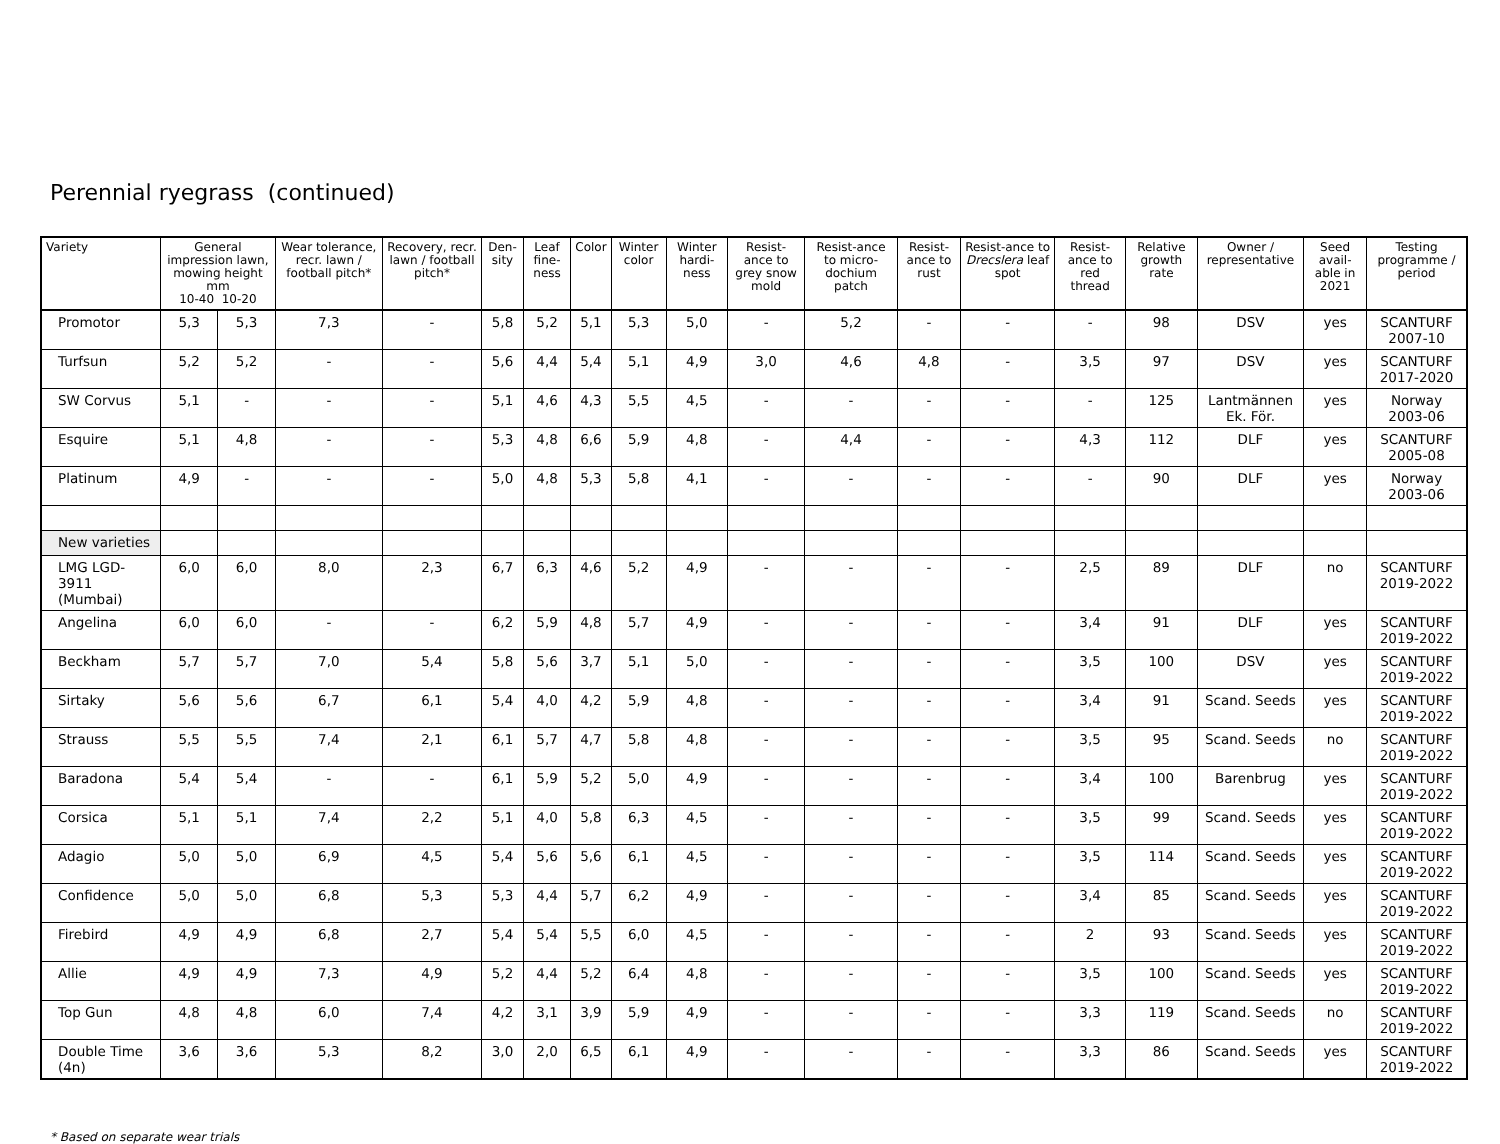Perennial ryegrass (continued)
| Variety | General impression lawn, mowing height mm 10-40 10-20 | | Wear tolerance, recr. lawn / football pitch* | Recovery, recr. lawn / football pitch* | Den-sity | Leaf fine-ness | Color | Winter color | Winter hardi-ness | Resist-ance to grey snow mold | Resist-ance to micro-dochium patch | Resist-ance to rust | Resist-ance to Drecslera leaf spot | Resist-ance to red thread | Relative growth rate | Owner / representative | Seed avail-able in 2021 | Testing programme / period |
| --- | --- | --- | --- | --- | --- | --- | --- | --- | --- | --- | --- | --- | --- | --- | --- | --- | --- | --- |
| Promotor | 5,3 | 5,3 | 7,3 | - | 5,8 | 5,2 | 5,1 | 5,3 | 5,0 | - | 5,2 | - | - | - | 98 | DSV | yes | SCANTURF 2007-10 |
| Turfsun | 5,2 | 5,2 | - | - | 5,6 | 4,4 | 5,4 | 5,1 | 4,9 | 3,0 | 4,6 | 4,8 | - | 3,5 | 97 | DSV | yes | SCANTURF 2017-2020 |
| SW Corvus | 5,1 | - | - | - | 5,1 | 4,6 | 4,3 | 5,5 | 4,5 | - | - | - | - | - | 125 | Lantmännen Ek. För. | yes | Norway 2003-06 |
| Esquire | 5,1 | 4,8 | - | - | 5,3 | 4,8 | 6,6 | 5,9 | 4,8 | - | 4,4 | - | - | 4,3 | 112 | DLF | yes | SCANTURF 2005-08 |
| Platinum | 4,9 | - | - | - | 5,0 | 4,8 | 5,3 | 5,8 | 4,1 | - | - | - | - | - | 90 | DLF | yes | Norway 2003-06 |
| New varieties | | | | | | | | | | | | | | | | | | |
| LMG LGD-3911 (Mumbai) | 6,0 | 6,0 | 8,0 | 2,3 | 6,7 | 6,3 | 4,6 | 5,2 | 4,9 | - | - | - | - | 2,5 | 89 | DLF | no | SCANTURF 2019-2022 |
| Angelina | 6,0 | 6,0 | - | - | 6,2 | 5,9 | 4,8 | 5,7 | 4,9 | - | - | - | - | 3,4 | 91 | DLF | yes | SCANTURF 2019-2022 |
| Beckham | 5,7 | 5,7 | 7,0 | 5,4 | 5,8 | 5,6 | 3,7 | 5,1 | 5,0 | - | - | - | - | 3,5 | 100 | DSV | yes | SCANTURF 2019-2022 |
| Sirtaky | 5,6 | 5,6 | 6,7 | 6,1 | 5,4 | 4,0 | 4,2 | 5,9 | 4,8 | - | - | - | - | 3,4 | 91 | Scand. Seeds | yes | SCANTURF 2019-2022 |
| Strauss | 5,5 | 5,5 | 7,4 | 2,1 | 6,1 | 5,7 | 4,7 | 5,8 | 4,8 | - | - | - | - | 3,5 | 95 | Scand. Seeds | no | SCANTURF 2019-2022 |
| Baradona | 5,4 | 5,4 | - | - | 6,1 | 5,9 | 5,2 | 5,0 | 4,9 | - | - | - | - | 3,4 | 100 | Barenbrug | yes | SCANTURF 2019-2022 |
| Corsica | 5,1 | 5,1 | 7,4 | 2,2 | 5,1 | 4,0 | 5,8 | 6,3 | 4,5 | - | - | - | - | 3,5 | 99 | Scand. Seeds | yes | SCANTURF 2019-2022 |
| Adagio | 5,0 | 5,0 | 6,9 | 4,5 | 5,4 | 5,6 | 5,6 | 6,1 | 4,5 | - | - | - | - | 3,5 | 114 | Scand. Seeds | yes | SCANTURF 2019-2022 |
| Confidence | 5,0 | 5,0 | 6,8 | 5,3 | 5,3 | 4,4 | 5,7 | 6,2 | 4,9 | - | - | - | - | 3,4 | 85 | Scand. Seeds | yes | SCANTURF 2019-2022 |
| Firebird | 4,9 | 4,9 | 6,8 | 2,7 | 5,4 | 5,4 | 5,5 | 6,0 | 4,5 | - | - | - | - | 2 | 93 | Scand. Seeds | yes | SCANTURF 2019-2022 |
| Allie | 4,9 | 4,9 | 7,3 | 4,9 | 5,2 | 4,4 | 5,2 | 6,4 | 4,8 | - | - | - | - | 3,5 | 100 | Scand. Seeds | yes | SCANTURF 2019-2022 |
| Top Gun | 4,8 | 4,8 | 6,0 | 7,4 | 4,2 | 3,1 | 3,9 | 5,9 | 4,9 | - | - | - | - | 3,3 | 119 | Scand. Seeds | no | SCANTURF 2019-2022 |
| Double Time (4n) | 3,6 | 3,6 | 5,3 | 8,2 | 3,0 | 2,0 | 6,5 | 6,1 | 4,9 | - | - | - | - | 3,3 | 86 | Scand. Seeds | yes | SCANTURF 2019-2022 |
* Based on separate wear trials